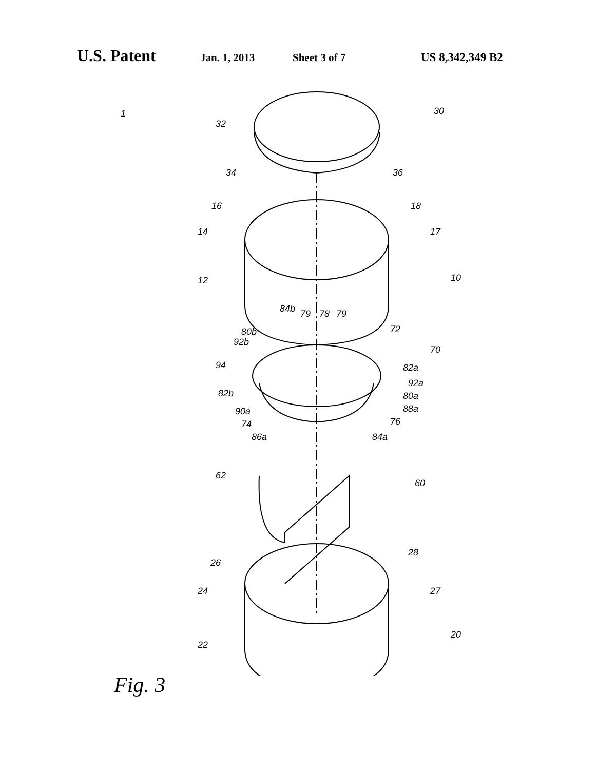U.S. Patent Jan. 1, 2013 Sheet 3 of 7 US 8,342,349 B2
1
30
32
34
36
16
18
14
17
12
10
84b
79
78
79
80b
72
92b
70
94
82a
92a
82b
80a
88a
90a
76
74
86a
84a
62
60
28
26
27
24
20
22
Fig. 3